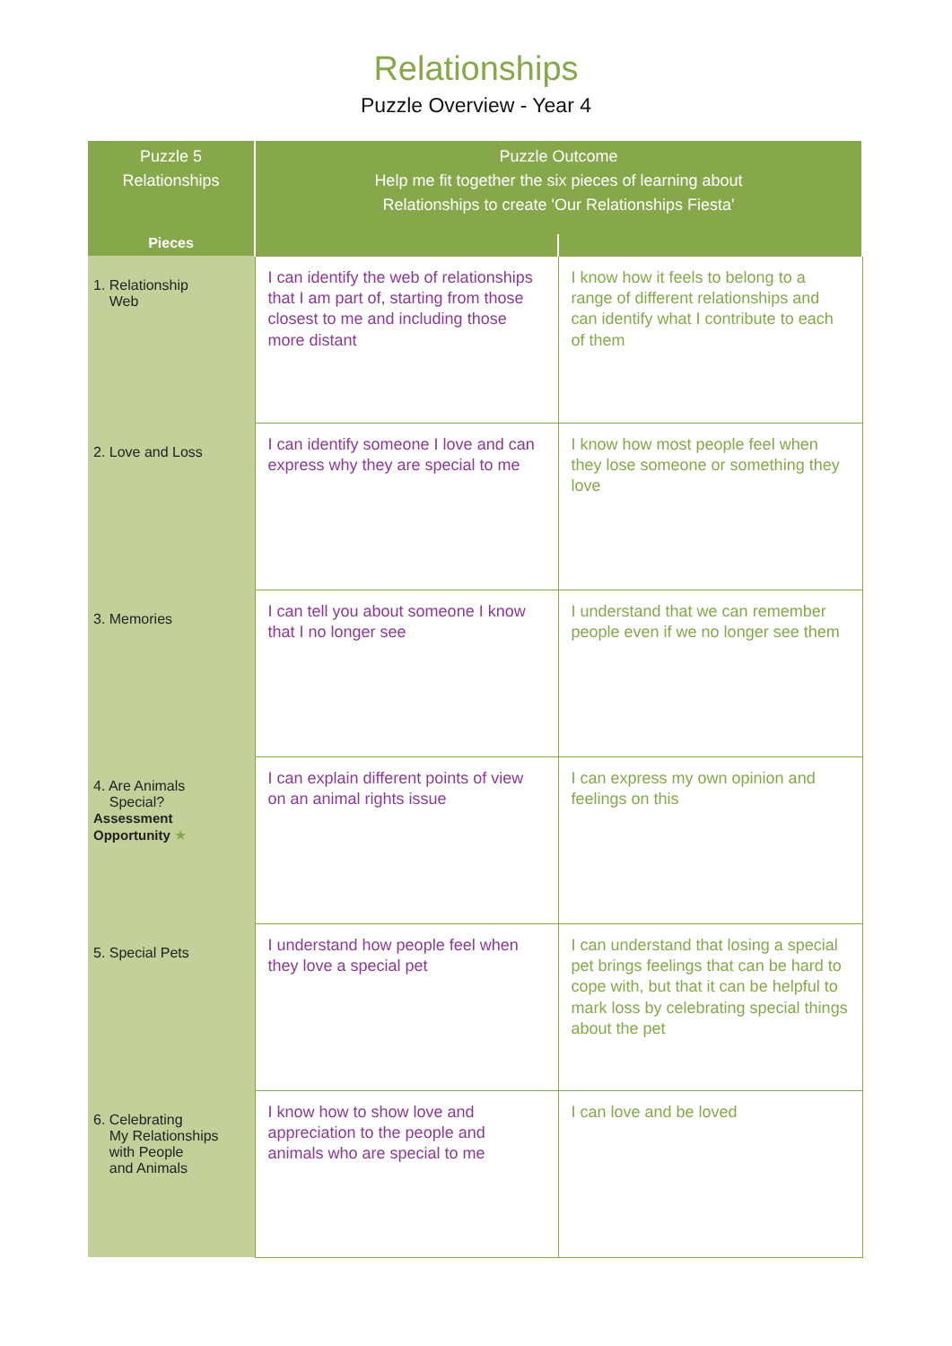Relationships
Puzzle Overview - Year 4
| Puzzle 5 Relationships | Puzzle Outcome Help me fit together the six pieces of learning about Relationships to create 'Our Relationships Fiesta' | |
| --- | --- | --- |
| Pieces | | |
| 1. Relationship Web | I can identify the web of relationships that I am part of, starting from those closest to me and including those more distant | I know how it feels to belong to a range of different relationships and can identify what I contribute to each of them |
| 2. Love and Loss | I can identify someone I love and can express why they are special to me | I know how most people feel when they lose someone or something they love |
| 3. Memories | I can tell you about someone I know that I no longer see | I understand that we can remember people even if we no longer see them |
| 4. Are Animals Special? Assessment Opportunity ★ | I can explain different points of view on an animal rights issue | I can express my own opinion and feelings on this |
| 5. Special Pets | I understand how people feel when they love a special pet | I can understand that losing a special pet brings feelings that can be hard to cope with, but that it can be helpful to mark loss by celebrating special things about the pet |
| 6. Celebrating My Relationships with People and Animals | I know how to show love and appreciation to the people and animals who are special to me | I can love and be loved |